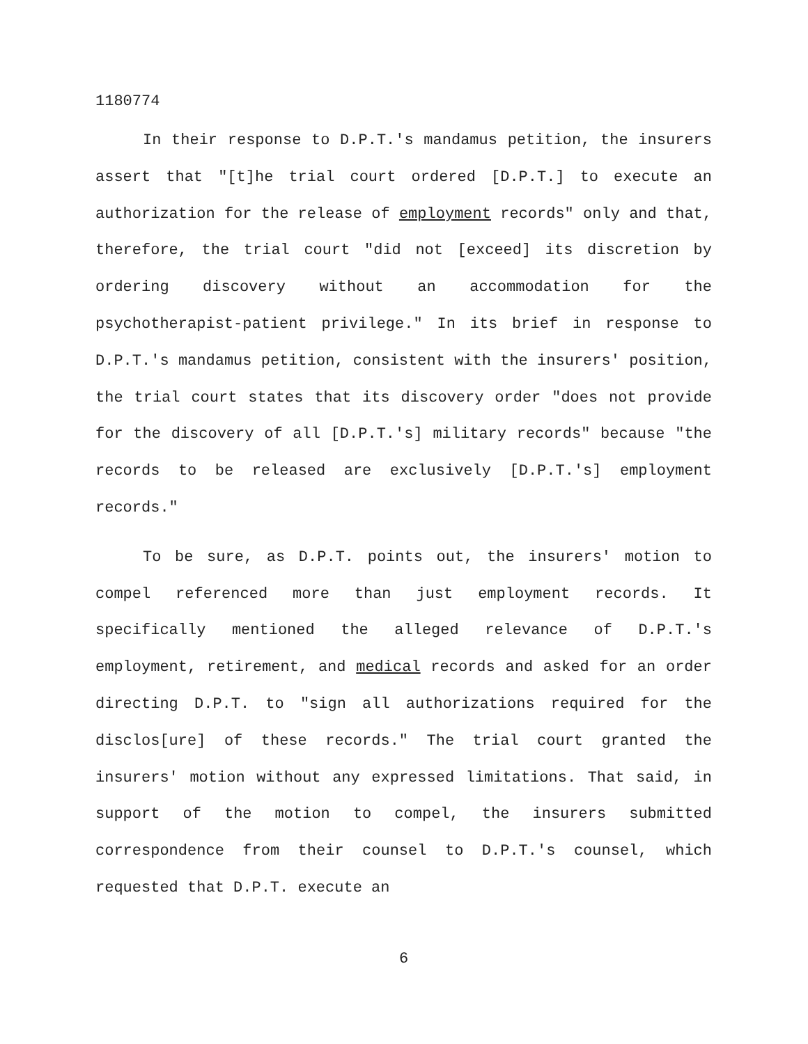1180774
In their response to D.P.T.'s mandamus petition, the insurers assert that "[t]he trial court ordered [D.P.T.] to execute an authorization for the release of employment records" only and that, therefore, the trial court "did not [exceed] its discretion by ordering discovery without an accommodation for the psychotherapist-patient privilege." In its brief in response to D.P.T.'s mandamus petition, consistent with the insurers' position, the trial court states that its discovery order "does not provide for the discovery of all [D.P.T.'s] military records" because "the records to be released are exclusively [D.P.T.'s] employment records."
To be sure, as D.P.T. points out, the insurers' motion to compel referenced more than just employment records. It specifically mentioned the alleged relevance of D.P.T.'s employment, retirement, and medical records and asked for an order directing D.P.T. to "sign all authorizations required for the disclos[ure] of these records." The trial court granted the insurers' motion without any expressed limitations. That said, in support of the motion to compel, the insurers submitted correspondence from their counsel to D.P.T.'s counsel, which requested that D.P.T. execute an
6